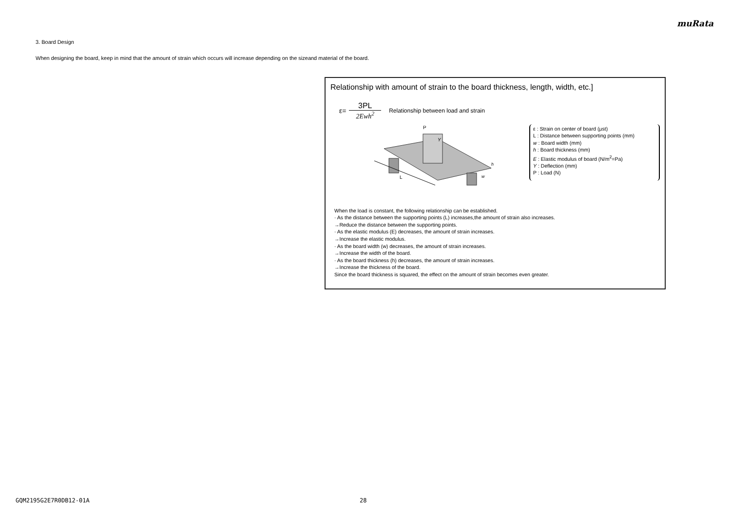muRata
3. Board Design
When designing the board, keep in mind that the amount of strain which occurs will increase depending on the sizeand material of the board.
Relationship with amount of strain to the board thickness, length, width, etc.]
ε= 3PL 2Ewh<sup>2</sup> Relationship between load and strain
P
Y
L
w
h
ε : Strain on center of board (μst)
L : Distance between supporting points (mm)
w : Board width (mm)
h : Board thickness (mm)
E : Elastic modulus of board (N/m<sup>2</sup>=Pa)
Y : Deflection (mm)
P : Load (N)
When the load is constant, the following relationship can be established.
· As the distance between the supporting points (L) increases,the amount of strain also increases.
→Reduce the distance between the supporting points.
· As the elastic modulus (E) decreases, the amount of strain increases.
→Increase the elastic modulus.
· As the board width (w) decreases, the amount of strain increases.
→Increase the width of the board.
· As the board thickness (h) decreases, the amount of strain increases.
→Increase the thickness of the board.
Since the board thickness is squared, the effect on the amount of strain becomes even greater.
GQM2195G2E7R0DB12-01A 28